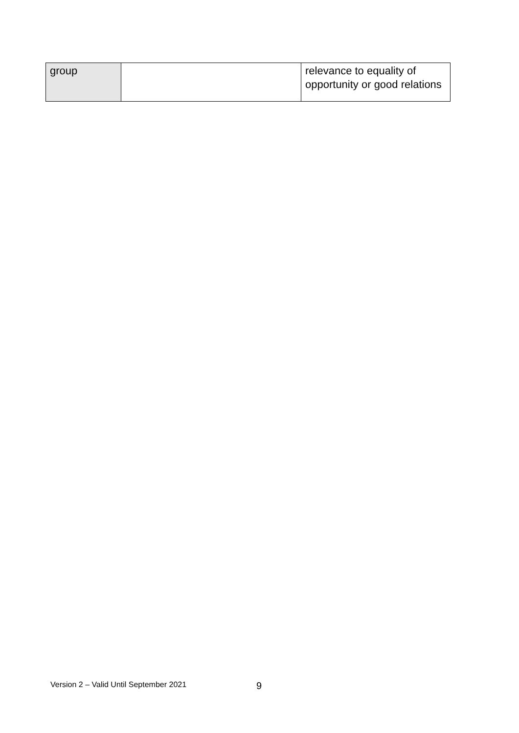| group | | relevance to equality of opportunity or good relations |
Version 2 – Valid Until September 2021
9